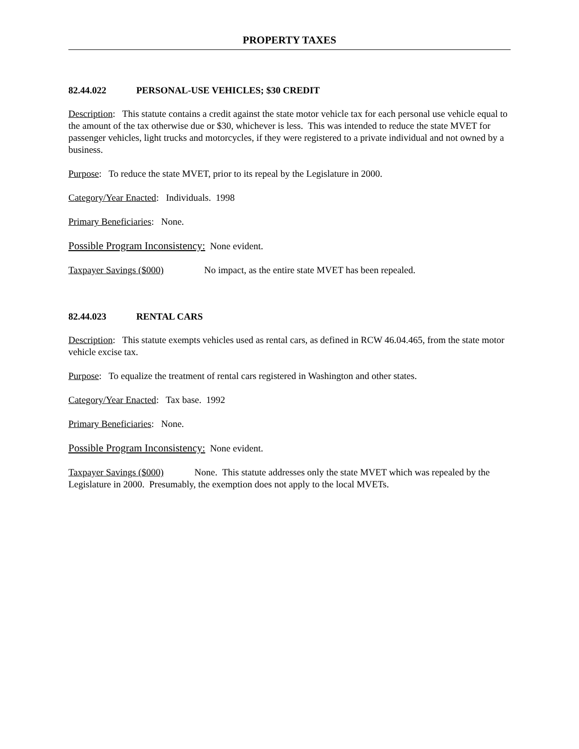PROPERTY TAXES
82.44.022 PERSONAL-USE VEHICLES; $30 CREDIT
Description: This statute contains a credit against the state motor vehicle tax for each personal use vehicle equal to the amount of the tax otherwise due or $30, whichever is less. This was intended to reduce the state MVET for passenger vehicles, light trucks and motorcycles, if they were registered to a private individual and not owned by a business.
Purpose: To reduce the state MVET, prior to its repeal by the Legislature in 2000.
Category/Year Enacted: Individuals. 1998
Primary Beneficiaries: None.
Possible Program Inconsistency: None evident.
Taxpayer Savings ($000) No impact, as the entire state MVET has been repealed.
82.44.023 RENTAL CARS
Description: This statute exempts vehicles used as rental cars, as defined in RCW 46.04.465, from the state motor vehicle excise tax.
Purpose: To equalize the treatment of rental cars registered in Washington and other states.
Category/Year Enacted: Tax base. 1992
Primary Beneficiaries: None.
Possible Program Inconsistency: None evident.
Taxpayer Savings ($000) None. This statute addresses only the state MVET which was repealed by the Legislature in 2000. Presumably, the exemption does not apply to the local MVETs.